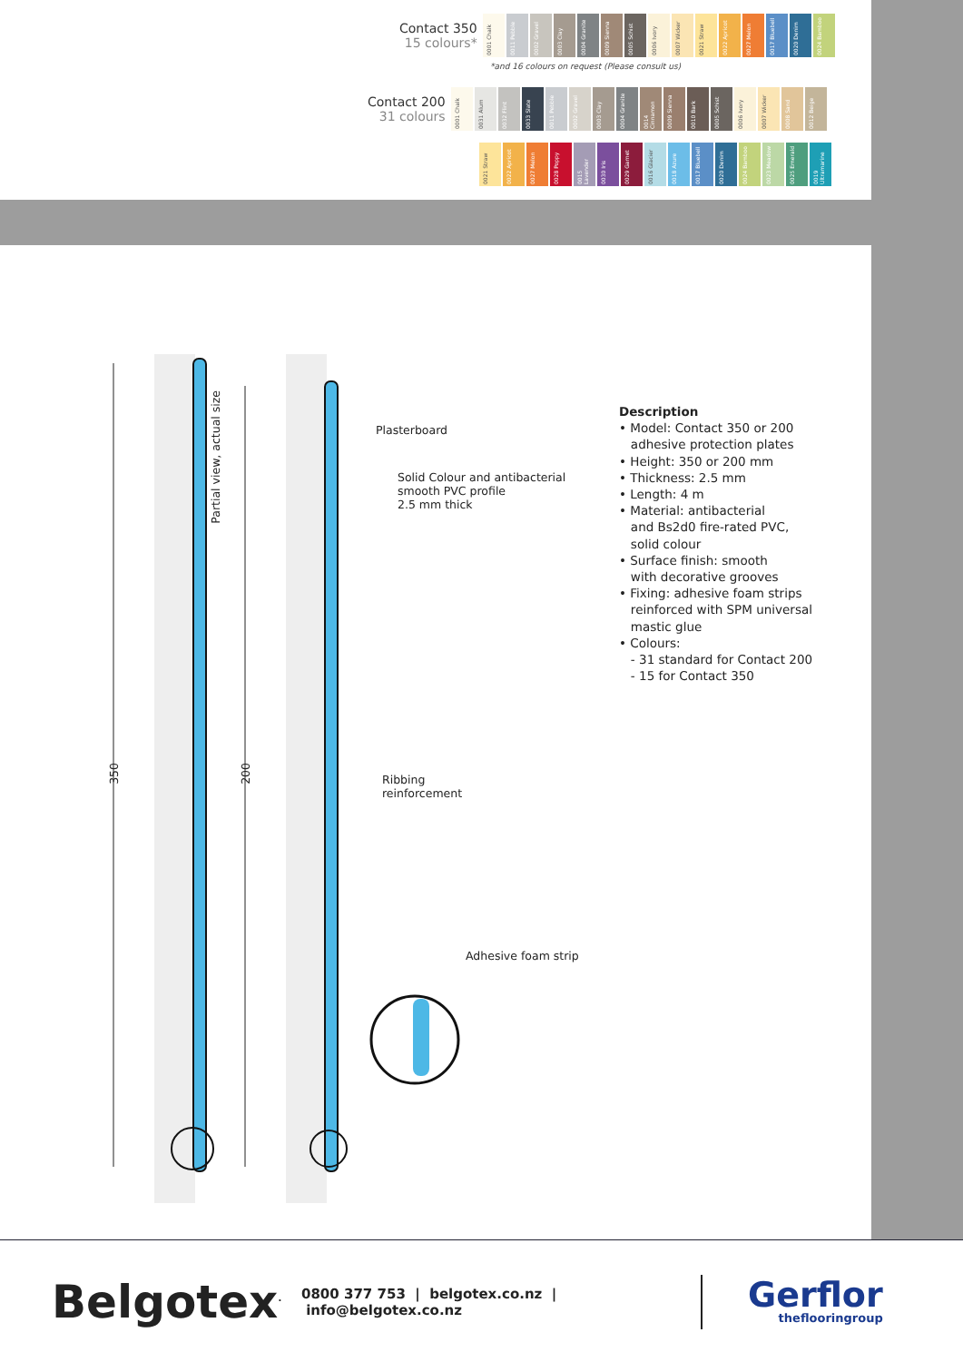Contact 350
15 colours*
0001 Chalk
0011 Pebble
0002 Gravel
0003 Clay
0004 Granite
0009 Sienna
0005 Schist
0006 Ivory
0007 Wicker
0021 Straw
0022 Apricot
0027 Melon
0017 Bluebell
0020 Denim
0024 Bamboo
*and 16 colours on request (Please consult us)
Contact 200
31 colours
0001 Chalk
0031 Alum
0032 Flint
0033 Slate
0011 Pebble
0002 Gravel
0003 Clay
0004 Granite
0014 Cinnamon
0009 Sienna
0010 Bark
0005 Schist
0006 Ivory
0007 Wicker
0008 Sand
0012 Beige
0021 Straw
0022 Apricot
0027 Melon
0028 Poppy
0015 Lavender
0030 Iris
0029 Garnet
0016 Glacier
0018 Azure
0017 Bluebell
0020 Denim
0024 Bamboo
0023 Meadow
0025 Emerald
0019 Ultramarine
Partial view, actual size
350
200
Plasterboard
Solid Colour and antibacterial
smooth PVC profile
2.5 mm thick
Ribbing
reinforcement
Adhesive foam strip
Description
• Model: Contact 350 or 200
adhesive protection plates
• Height: 350 or 200 mm
• Thickness: 2.5 mm
• Length: 4 m
• Material: antibacterial
and Bs2d0 fire-rated PVC,
solid colour
• Surface finish: smooth
with decorative grooves
• Fixing: adhesive foam strips
reinforced with SPM universal
mastic glue
• Colours:
- 31 standard for Contact 200
- 15 for Contact 350
Belgotex<sup>.</sup>
0800 377 753 | belgotex.co.nz | info@belgotex.co.nz
Gerflor
theflooringroup